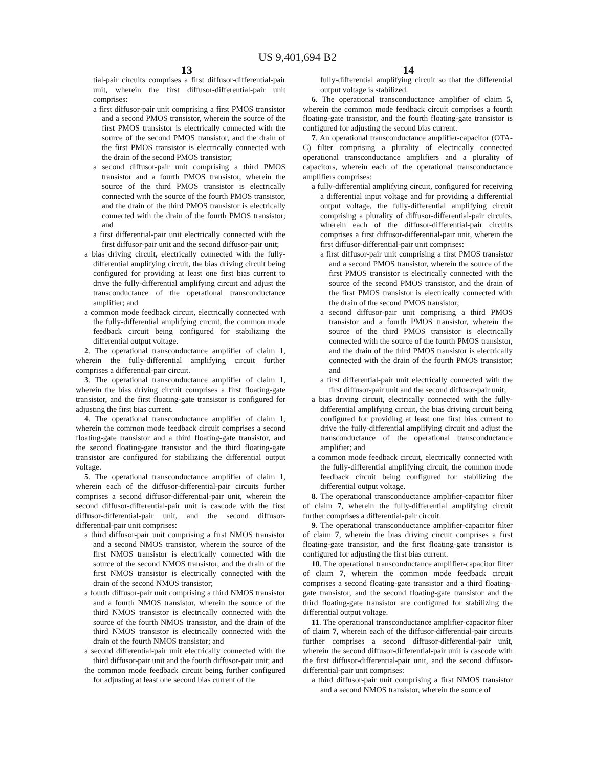US 9,401,694 B2
13 14
tial-pair circuits comprises a first diffusor-differential-pair unit, wherein the first diffusor-differential-pair unit comprises:
a first diffusor-pair unit comprising a first PMOS transistor and a second PMOS transistor, wherein the source of the first PMOS transistor is electrically connected with the source of the second PMOS transistor, and the drain of the first PMOS transistor is electrically connected with the drain of the second PMOS transistor;
a second diffusor-pair unit comprising a third PMOS transistor and a fourth PMOS transistor, wherein the source of the third PMOS transistor is electrically connected with the source of the fourth PMOS transistor, and the drain of the third PMOS transistor is electrically connected with the drain of the fourth PMOS transistor; and
a first differential-pair unit electrically connected with the first diffusor-pair unit and the second diffusor-pair unit;
a bias driving circuit, electrically connected with the fully-differential amplifying circuit, the bias driving circuit being configured for providing at least one first bias current to drive the fully-differential amplifying circuit and adjust the transconductance of the operational transconductance amplifier; and
a common mode feedback circuit, electrically connected with the fully-differential amplifying circuit, the common mode feedback circuit being configured for stabilizing the differential output voltage.
2. The operational transconductance amplifier of claim 1, wherein the fully-differential amplifying circuit further comprises a differential-pair circuit.
3. The operational transconductance amplifier of claim 1, wherein the bias driving circuit comprises a first floating-gate transistor, and the first floating-gate transistor is configured for adjusting the first bias current.
4. The operational transconductance amplifier of claim 1, wherein the common mode feedback circuit comprises a second floating-gate transistor and a third floating-gate transistor, and the second floating-gate transistor and the third floating-gate transistor are configured for stabilizing the differential output voltage.
5. The operational transconductance amplifier of claim 1, wherein each of the diffusor-differential-pair circuits further comprises a second diffusor-differential-pair unit, wherein the second diffusor-differential-pair unit is cascode with the first diffusor-differential-pair unit, and the second diffusor-differential-pair unit comprises:
a third diffusor-pair unit comprising a first NMOS transistor and a second NMOS transistor, wherein the source of the first NMOS transistor is electrically connected with the source of the second NMOS transistor, and the drain of the first NMOS transistor is electrically connected with the drain of the second NMOS transistor;
a fourth diffusor-pair unit comprising a third NMOS transistor and a fourth NMOS transistor, wherein the source of the third NMOS transistor is electrically connected with the source of the fourth NMOS transistor, and the drain of the third NMOS transistor is electrically connected with the drain of the fourth NMOS transistor; and
a second differential-pair unit electrically connected with the third diffusor-pair unit and the fourth diffusor-pair unit; and
the common mode feedback circuit being further configured for adjusting at least one second bias current of the
fully-differential amplifying circuit so that the differential output voltage is stabilized.
6. The operational transconductance amplifier of claim 5, wherein the common mode feedback circuit comprises a fourth floating-gate transistor, and the fourth floating-gate transistor is configured for adjusting the second bias current.
7. An operational transconductance amplifier-capacitor (OTA-C) filter comprising a plurality of electrically connected operational transconductance amplifiers and a plurality of capacitors, wherein each of the operational transconductance amplifiers comprises:
a fully-differential amplifying circuit, configured for receiving a differential input voltage and for providing a differential output voltage, the fully-differential amplifying circuit comprising a plurality of diffusor-differential-pair circuits, wherein each of the diffusor-differential-pair circuits comprises a first diffusor-differential-pair unit, wherein the first diffusor-differential-pair unit comprises:
a first diffusor-pair unit comprising a first PMOS transistor and a second PMOS transistor, wherein the source of the first PMOS transistor is electrically connected with the source of the second PMOS transistor, and the drain of the first PMOS transistor is electrically connected with the drain of the second PMOS transistor;
a second diffusor-pair unit comprising a third PMOS transistor and a fourth PMOS transistor, wherein the source of the third PMOS transistor is electrically connected with the source of the fourth PMOS transistor, and the drain of the third PMOS transistor is electrically connected with the drain of the fourth PMOS transistor; and
a first differential-pair unit electrically connected with the first diffusor-pair unit and the second diffusor-pair unit;
a bias driving circuit, electrically connected with the fully-differential amplifying circuit, the bias driving circuit being configured for providing at least one first bias current to drive the fully-differential amplifying circuit and adjust the transconductance of the operational transconductance amplifier; and
a common mode feedback circuit, electrically connected with the fully-differential amplifying circuit, the common mode feedback circuit being configured for stabilizing the differential output voltage.
8. The operational transconductance amplifier-capacitor filter of claim 7, wherein the fully-differential amplifying circuit further comprises a differential-pair circuit.
9. The operational transconductance amplifier-capacitor filter of claim 7, wherein the bias driving circuit comprises a first floating-gate transistor, and the first floating-gate transistor is configured for adjusting the first bias current.
10. The operational transconductance amplifier-capacitor filter of claim 7, wherein the common mode feedback circuit comprises a second floating-gate transistor and a third floating-gate transistor, and the second floating-gate transistor and the third floating-gate transistor are configured for stabilizing the differential output voltage.
11. The operational transconductance amplifier-capacitor filter of claim 7, wherein each of the diffusor-differential-pair circuits further comprises a second diffusor-differential-pair unit, wherein the second diffusor-differential-pair unit is cascode with the first diffusor-differential-pair unit, and the second diffusor-differential-pair unit comprises:
a third diffusor-pair unit comprising a first NMOS transistor and a second NMOS transistor, wherein the source of